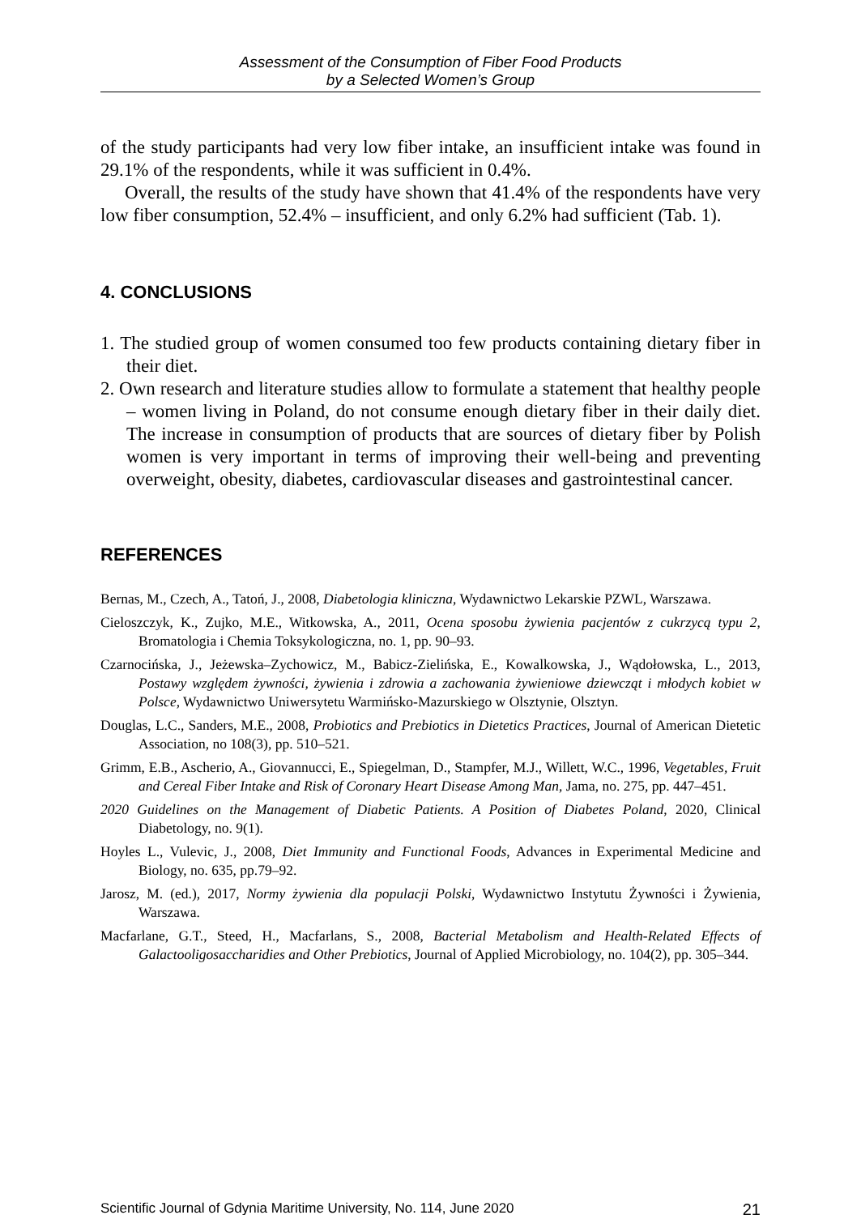Assessment of the Consumption of Fiber Food Products
by a Selected Women’s Group
of the study participants had very low fiber intake, an insufficient intake was found in 29.1% of the respondents, while it was sufficient in 0.4%.
Overall, the results of the study have shown that 41.4% of the respondents have very low fiber consumption, 52.4% – insufficient, and only 6.2% had sufficient (Tab. 1).
4. CONCLUSIONS
1. The studied group of women consumed too few products containing dietary fiber in their diet.
2. Own research and literature studies allow to formulate a statement that healthy people – women living in Poland, do not consume enough dietary fiber in their daily diet. The increase in consumption of products that are sources of dietary fiber by Polish women is very important in terms of improving their well-being and preventing overweight, obesity, diabetes, cardiovascular diseases and gastrointestinal cancer.
REFERENCES
Bernas, M., Czech, A., Tatoń, J., 2008, Diabetologia kliniczna, Wydawnictwo Lekarskie PZWL, Warszawa.
Cieloszczyk, K., Zujko, M.E., Witkowska, A., 2011, Ocena sposobu żywienia pacjentów z cukrzycą typu 2, Bromatologia i Chemia Toksykologiczna, no. 1, pp. 90–93.
Czarnocińska, J., Jeżewska–Zychowicz, M., Babicz-Zielińska, E., Kowalkowska, J., Wądołowska, L., 2013, Postawy względem żywności, żywienia i zdrowia a zachowania żywieniowe dziewcząt i młodych kobiet w Polsce, Wydawnictwo Uniwersytetu Warmińsko-Mazurskiego w Olsztynie, Olsztyn.
Douglas, L.C., Sanders, M.E., 2008, Probiotics and Prebiotics in Dietetics Practices, Journal of American Dietetic Association, no 108(3), pp. 510–521.
Grimm, E.B., Ascherio, A., Giovannucci, E., Spiegelman, D., Stampfer, M.J., Willett, W.C., 1996, Vegetables, Fruit and Cereal Fiber Intake and Risk of Coronary Heart Disease Among Man, Jama, no. 275, pp. 447–451.
2020 Guidelines on the Management of Diabetic Patients. A Position of Diabetes Poland, 2020, Clinical Diabetology, no. 9(1).
Hoyles L., Vulevic, J., 2008, Diet Immunity and Functional Foods, Advances in Experimental Medicine and Biology, no. 635, pp.79–92.
Jarosz, M. (ed.), 2017, Normy żywienia dla populacji Polski, Wydawnictwo Instytutu Żywności i Żywienia, Warszawa.
Macfarlane, G.T., Steed, H., Macfarlans, S., 2008, Bacterial Metabolism and Health-Related Effects of Galactooligosaccharidies and Other Prebiotics, Journal of Applied Microbiology, no. 104(2), pp. 305–344.
Scientific Journal of Gdynia Maritime University, No. 114, June 2020 21